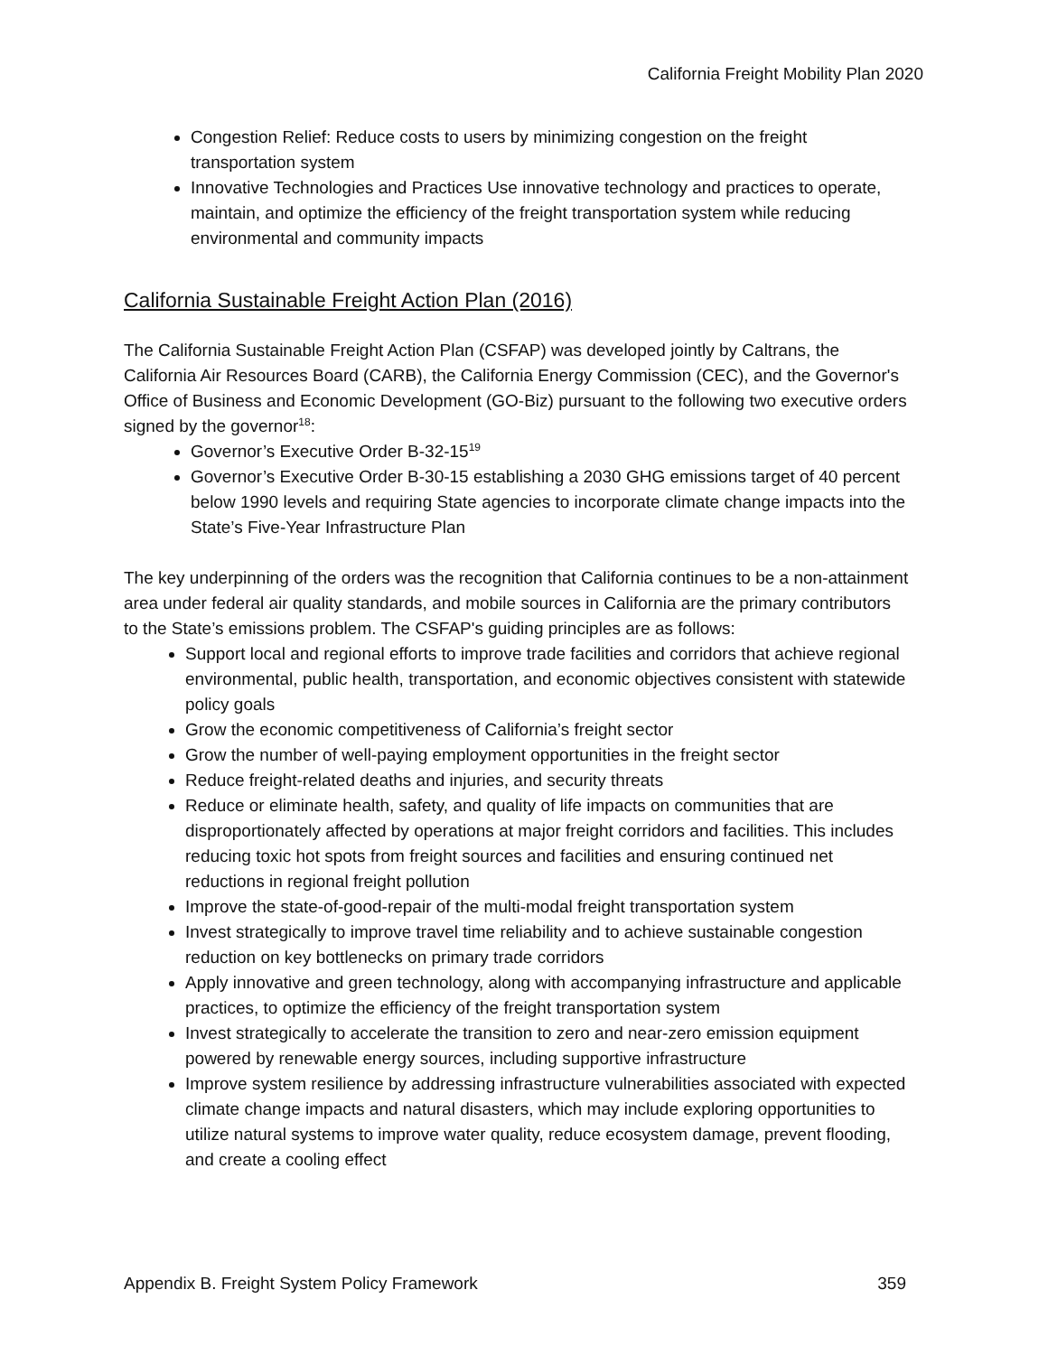California Freight Mobility Plan 2020
Congestion Relief: Reduce costs to users by minimizing congestion on the freight transportation system
Innovative Technologies and Practices Use innovative technology and practices to operate, maintain, and optimize the efficiency of the freight transportation system while reducing environmental and community impacts
California Sustainable Freight Action Plan (2016)
The California Sustainable Freight Action Plan (CSFAP) was developed jointly by Caltrans, the California Air Resources Board (CARB), the California Energy Commission (CEC), and the Governor's Office of Business and Economic Development (GO-Biz) pursuant to the following two executive orders signed by the governor<sup>18</sup>:
Governor’s Executive Order B-32-15<sup>19</sup>
Governor’s Executive Order B-30-15 establishing a 2030 GHG emissions target of 40 percent below 1990 levels and requiring State agencies to incorporate climate change impacts into the State’s Five-Year Infrastructure Plan
The key underpinning of the orders was the recognition that California continues to be a non-attainment area under federal air quality standards, and mobile sources in California are the primary contributors to the State’s emissions problem. The CSFAP's guiding principles are as follows:
Support local and regional efforts to improve trade facilities and corridors that achieve regional environmental, public health, transportation, and economic objectives consistent with statewide policy goals
Grow the economic competitiveness of California’s freight sector
Grow the number of well-paying employment opportunities in the freight sector
Reduce freight-related deaths and injuries, and security threats
Reduce or eliminate health, safety, and quality of life impacts on communities that are disproportionately affected by operations at major freight corridors and facilities. This includes reducing toxic hot spots from freight sources and facilities and ensuring continued net reductions in regional freight pollution
Improve the state-of-good-repair of the multi-modal freight transportation system
Invest strategically to improve travel time reliability and to achieve sustainable congestion reduction on key bottlenecks on primary trade corridors
Apply innovative and green technology, along with accompanying infrastructure and applicable practices, to optimize the efficiency of the freight transportation system
Invest strategically to accelerate the transition to zero and near-zero emission equipment powered by renewable energy sources, including supportive infrastructure
Improve system resilience by addressing infrastructure vulnerabilities associated with expected climate change impacts and natural disasters, which may include exploring opportunities to utilize natural systems to improve water quality, reduce ecosystem damage, prevent flooding, and create a cooling effect
Appendix B. Freight System Policy Framework 359